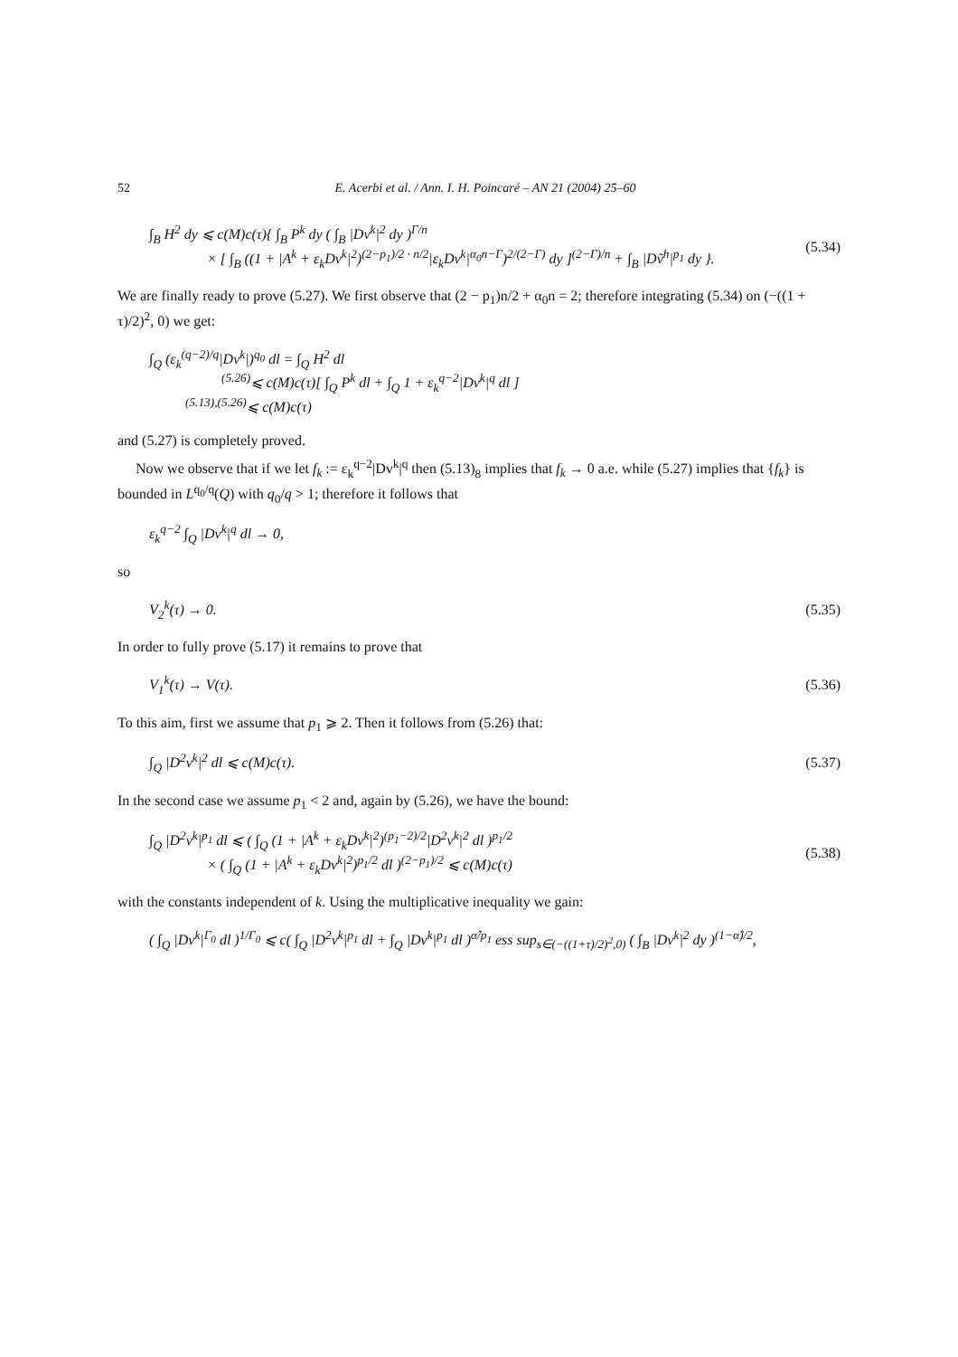52 E. Acerbi et al. / Ann. I. H. Poincaré – AN 21 (2004) 25–60
∫<sub>B</sub> H<sup>2</sup> dy ⩽ c(M)c(τ){ ∫<sub>B</sub> P<sup>k</sup> dy ( ∫<sub>B</sub> |Dv<sup>k</sup>|<sup>2</sup> dy )<sup>Γ/n</sup>
× [ ∫<sub>B</sub> ((1 + |A<sup>k</sup> + ε<sub>k</sub>Dv<sup>k</sup>|<sup>2</sup>)<sup>(2−p<sub>1</sub>)/2 · n/2</sup>|ε<sub>k</sub>Dv<sup>k</sup>|<sup>α<sub>0</sub>n−Γ</sup>)<sup>2/(2−Γ)</sup> dy ]<sup>(2−Γ)/n</sup> + ∫<sub>B</sub> |Dṽ<sup>h</sup>|<sup>p<sub>1</sub></sup> dy }.
(5.34)
We are finally ready to prove (5.27). We first observe that (2 − p<sub>1</sub>)n/2 + α<sub>0</sub>n = 2; therefore integrating (5.34) on (−((1 + τ)/2)<sup>2</sup>, 0) we get:
∫<sub>Q</sub> (ε<sub>k</sub><sup>(q−2)/q</sup>|Dv<sup>k</sup>|)<sup>q<sub>0</sub></sup> dl = ∫<sub>Q</sub> H<sup>2</sup> dl
<sup>(5.26)</sup>⩽ c(M)c(τ)[ ∫<sub>Q</sub> P<sup>k</sup> dl + ∫<sub>Q</sub> 1 + ε<sub>k</sub><sup>q−2</sup>|Dv<sup>k</sup>|<sup>q</sup> dl ]
<sup>(5.13),(5.26)</sup>⩽ c(M)c(τ)
and (5.27) is completely proved.
Now we observe that if we let f<sub>k</sub> := ε<sub>k</sub><sup>q−2</sup>|Dv<sup>k</sup>|<sup>q</sup> then (5.13)<sub>8</sub> implies that f<sub>k</sub> → 0 a.e. while (5.27) implies that {f<sub>k</sub>} is bounded in L<sup>q<sub>0</sub>/q</sup>(Q) with q<sub>0</sub>/q > 1; therefore it follows that
ε<sub>k</sub><sup>q−2</sup> ∫<sub>Q</sub> |Dv<sup>k</sup>|<sup>q</sup> dl → 0,
so
V<sub>2</sub><sup>k</sup>(τ) → 0. (5.35)
In order to fully prove (5.17) it remains to prove that
V<sub>1</sub><sup>k</sup>(τ) → V(τ). (5.36)
To this aim, first we assume that p<sub>1</sub> ⩾ 2. Then it follows from (5.26) that:
∫<sub>Q</sub> |D<sup>2</sup>v<sup>k</sup>|<sup>2</sup> dl ⩽ c(M)c(τ). (5.37)
In the second case we assume p<sub>1</sub> < 2 and, again by (5.26), we have the bound:
∫<sub>Q</sub> |D<sup>2</sup>v<sup>k</sup>|<sup>p<sub>1</sub></sup> dl ⩽ ( ∫<sub>Q</sub> (1 + |A<sup>k</sup> + ε<sub>k</sub>Dv<sup>k</sup>|<sup>2</sup>)<sup>(p<sub>1</sub>−2)/2</sup>|D<sup>2</sup>v<sup>k</sup>|<sup>2</sup> dl )<sup>p<sub>1</sub>/2</sup>
× ( ∫<sub>Q</sub> (1 + |A<sup>k</sup> + ε<sub>k</sub>Dv<sup>k</sup>|<sup>2</sup>)<sup>p<sub>1</sub>/2</sup> dl )<sup>(2−p<sub>1</sub>)/2</sup> ⩽ c(M)c(τ)
(5.38)
with the constants independent of k. Using the multiplicative inequality we gain:
( ∫<sub>Q</sub> |Dv<sup>k</sup>|<sup>Γ<sub>0</sub></sup> dl )<sup>1/Γ<sub>0</sub></sup> ⩽ c( ∫<sub>Q</sub> |D<sup>2</sup>v<sup>k</sup>|<sup>p<sub>1</sub></sup> dl + ∫<sub>Q</sub> |Dv<sup>k</sup>|<sup>p<sub>1</sub></sup> dl )<sup>α̂/p<sub>1</sub></sup> ess sup<sub>s∈(−((1+τ)/2)<sup>2</sup>,0)</sub> ( ∫<sub>B</sub> |Dv<sup>k</sup>|<sup>2</sup> dy )<sup>(1−α̂)/2</sup>,